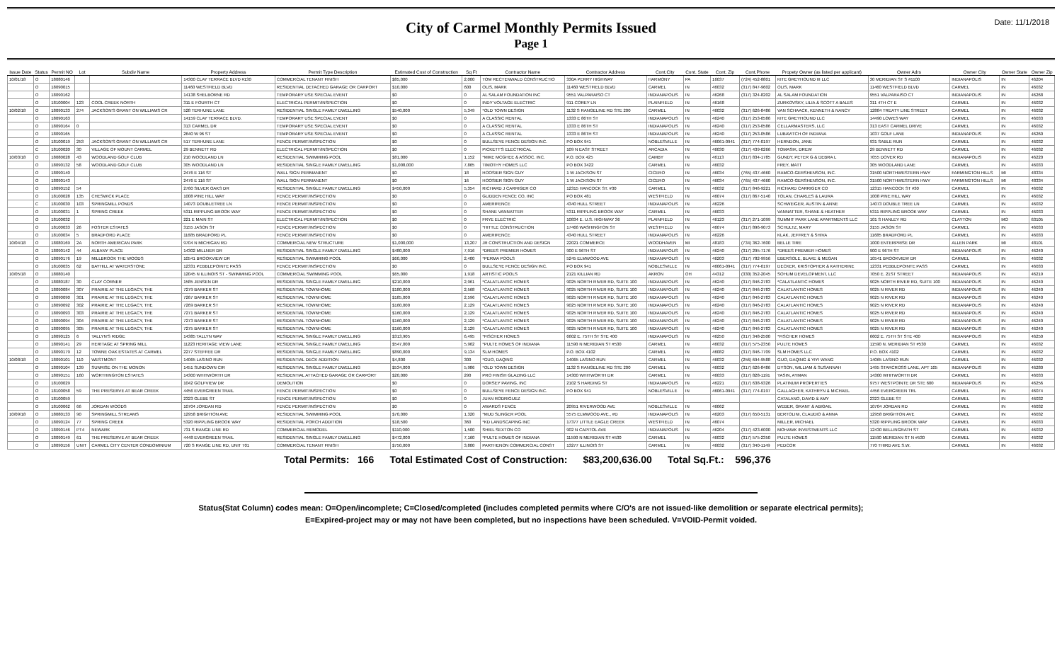City of Carmel Monthly Permits Issued
Page 1
Date: 11/1/2018
| Issue Date | Status | Permit NO | Lot | Subdiv Name | Property Address | Permit Type Description | Estimated Cost of Construction | Sq Ft | Contractor Name | Contractor Address | Cont.City | Cont. State | Cont. Zip | Cont.Phone | Propety Owner (as listed per applicant) | Owner Adrs | Owner City | Owner State | Owner Zip |
| --- | --- | --- | --- | --- | --- | --- | --- | --- | --- | --- | --- | --- | --- | --- | --- | --- | --- | --- | --- |
| 10/01/18 | O | 18080146 | | | 14300 CLAY TERRACE BLVD #130 | COMMERCIAL TENANT FINISH | $85,000 | 2,000 | TOM RECTENWALD CONSTRUCTIO | 330A PERRY HIGHWAY | HARMONY | PA | 16037 | (724) 452-8801 | KITE GREYHOUND III LLC | 30 MERIDIAN ST S #1100 | INDIANAPOLIS | IN | 46204 |
| | O | 18090015 | | | 11460 WESTFIELD BLVD | RESIDENTIAL DETACHED GARAGE OR CARPORT | $10,000 | 600 | OLIS, MARK | 11460 WESTFIELD BLVD | CARMEL | IN | 46032 | (317) 847-9602 | OLIS, MARK | 11460 WESTFIELD BLVD | CARMEL | IN | 46032 |
| | O | 18090162 | | | 14138 SHELBORNE RD | TEMPORARY USE SPECIAL EVENT | $0 | 0 | AL SALAM FOUNDATION INC | 9551 VALPARAISO CT | INDIANAPOLIS | IN | 46268 | (317) 324-8202 | AL SALAM FOUNDATION | 9551 VALPARAISO CT | INDIANAPOLIS | IN | 46268 |
| | O | 18100004 | 123 | COOL CREEK NORTH | 311 E FOURTH CT | ELECTRICAL PERMIT/INSPECTION | $0 | 0 | INDY VOLTAGE ELECTRIC | 911 COREY LN | PLAINFIELD | IN | 46168 | | ZURKOVSKY, LILIA & SCOTT A BALES | 311 4TH CT E | CARMEL | IN | 46032 |
| 10/02/18 | O | 18090133 | 274 | JACKSON'S GRANT ON WILLIAMS CR | 528 TERHUNE LANE | RESIDENTIAL SINGLE FAMILY DWELLING | $540,000 | 5,349 | *OLD TOWN DESIGN | 1132 S RANGELINE RD STE 200 | CARMEL | IN | 46032 | (317) 626-8486 | VAN SCHAACK, KENNETH & NANCY | 12884 TREATY LINE STREET | CARMEL | IN | 46032 |
| | O | 18090163 | | | 14159 CLAY TERRACE BLVD. | TEMPORARY USE SPECIAL EVENT | $0 | 0 | A CLASSIC RENTAL | 1333 E 86TH ST | INDIANAPOLIS | IN | 46240 | (317) 253-0586 | KITE GREYHOUND LLC | 14490 LOWES WAY | CARMEL | IN | 46033 |
| | O | 18090164 | 0 | | 313 CARMEL DR | TEMPORARY USE SPECIAL EVENT | $0 | 0 | A CLASSIC RENTAL | 1333 E 86TH ST | INDIANAPOLIS | IN | 46240 | (317) 253-0586 | CELLARMASTERS, LLC | 313 EAST CARMEL DRIVE | CARMEL | IN | 46032 |
| | O | 18090165 | | | 2640 W 96 ST | TEMPORARY USE SPECIAL EVENT | $0 | 0 | A CLASSIC RENTAL | 1333 E 86TH ST | INDIANAPOLIS | IN | 46240 | (317) 253-0586 | LUBAVITCH OF INDIANA | 1037 GOLF LANE | INDIANAPOLIS | IN | 46260 |
| | O | 18100019 | 253 | JACKSON'S GRANT ON WILLIAMS CR | 517 TERHUNE LANE | FENCE PERMIT/INSPECTION | $0 | 0 | BULLSEYE FENCE DESIGN INC. | PO BOX 941 | NOBLESVILLE | IN | 46061-0941 | (317) 774-0197 | HERNDON, JANE | 931 SABLE RUN | CARMEL | IN | 46032 |
| | C | 18100020 | 30 | VILLAGE OF MOUNT CARMEL | 29 BENNETT RD | ELECTRICAL PERMIT/INSPECTION | $0 | 0 | PICKETT'S ELECTRICAL | 109 N EAST STREET | ARCADIA | IN | 46030 | (317) 439-0266 | TOMASIK, DREW | 29 BENNETT RD | CARMEL | IN | 46032 |
| 10/03/18 | O | 18080028 | 43 | WOODLAND GOLF CLUB | 210 WOODLAND LN | RESIDENTIAL SWIMMING POOL | $81,000 | 1,152 | *MIKE MCGHEE & ASSOC. INC. | P.O. BOX 425 | CAMBY | IN | 46113 | (317) 834-1785 | GUNDY, PETER G & DEBRA L | 7055 DOVER RD | INDIANAPOLIS | IN | 46220 |
| | O | 18090132 | 58 | WOODLAND GOLF CLUB | 305 WOODLAND LN | RESIDENTIAL SINGLE FAMILY DWELLING | $1,008,000 | 7,865 | TIMOTHY HOMES LLC | PO BOX 3422 | CARMEL | IN | 46032 | | FREY, MATT | 305 WOODLAND LANE | CARMEL | IN | 46033 |
| | O | 18090140 | | | 2476 E 116 ST | WALL SIGN PERMANENT | $0 | 18 | HOOSIER SIGN GUY | 1 W JACKSON ST | CICERO | IN | 46034 | (765) 437-4660 | RAMCO-GERSHENSON, INC. | 31500 NORTHWESTERN HWY | FARMINGTON HILLS | MI | 48334 |
| | O | 18090143 | | | 2476 E 116 ST | WALL SIGN PERMANENT | $0 | 16 | HOOSIER SIGN GUY | 1 W JACKSON ST | CICERO | IN | 46034 | (765) 437-4660 | RAMCO-GERSHENSON, INC. | 31500 NORTHWESTERN HWY | FARMINGTON HILLS | MI | 48334 |
| | O | 18090152 | 54 | | 2760 SILVER OAKS DR | RESIDENTIAL SINGLE FAMILY DWELLING | $450,000 | 5,354 | RICHARD J CARRIGER CO | 12315 HANCOCK ST. #30 | CARMEL | IN | 46032 | (317) 846-9221 | RICHARD CARRIGER CO | 12315 HANCOCK ST #30 | CARMEL | IN | 46032 |
| | O | 18100028 | 135 | CHESWICK PLACE | 1008 PINE HILL WAY | FENCE PERMIT/INSPECTION | $0 | 0 | GLIDDEN FENCE CO, INC | PO BOX 481 | WESTFIELD | IN | 46074 | (317) 867-5140 | TOLAN, CHARLES & LAURA | 1008 PINE HILL WAY | CARMEL | IN | 46032 |
| | C | 18100030 | 103 | SPRINGMILL PONDS | 14073 DOUBLETREE LN | FENCE PERMIT/INSPECTION | $0 | 0 | AMERIFENCE | 4340 HULL STREET | INDIANAPOLIS | IN | 46226 | | SCHWEIGER, AUSTIN & ANNE | 14073 DOUBLE TREE LN | CARMEL | IN | 46032 |
| | O | 18100031 | 1 | SPRING CREEK | 5311 RIPPLING BROOK WAY | FENCE PERMIT/INSPECTION | $0 | 0 | SHANE VANNATTER | 5311 RIPPLING BROOK WAY | CARMEL | IN | 46033 | | VANNATTER, SHANE & HEATHER | 5311 RIPPLING BROOK WAY | CARMEL | IN | 46033 |
| | O | 18100032 | | | 221 E MAIN ST | ELECTRICAL PERMIT/INSPECTION | $0 | 0 | FRYE ELECTRIC | 10834 E. U.S. HIGHWAY 36 | PLAINFIELD | IN | 46123 | (317) 271-1099 | SUMMIT PARK LANE APARTMENTS LLC | 101 S HANLEY RD | CLAYTON | MO | 63105 |
| | O | 18100033 | 26 | FOSTER ESTATES | 3155 JASON ST | FENCE PERMIT/INSPECTION | $0 | 0 | *HITTLE CONSTRUCTION | 17466 WASHINGTON ST | WESTFIELD | IN | 46074 | (317) 896-9073 | SCHULTZ, MARY | 3155 JASON ST | CARMEL | IN | 46033 |
| | O | 18100034 | 5 | BRADFORD PLACE | 11685 BRADFORD PL | FENCE PERMIT/INSPECTION | $0 | 0 | AMERIFENCE | 4340 HULL STREET | INDIANAPOLIS | IN | 46226 | | KLAK, JEFFREY & SHIVA | 11685 BRADFORD PL | CARMEL | IN | 46033 |
| 10/04/18 | O | 18080169 | 2A | NORTH AMERICAN PARK | 9704 N MICHIGAN RD | COMMERCIAL NEW STRUCTURE | $1,000,000 | 13,207 | JR CONSTRUCTION AND DESIGN | 22021 COMMERCE | WOODHAVEN | MI | 48183 | (734) 362-7600 | BELLE TIRE | 1000 ENTERPRISE DR | ALLEN PARK | MI | 48101 |
| | O | 18090142 | 44 | ALBANY PLACE | 14302 MILLNER DR | RESIDENTIAL SINGLE FAMILY DWELLING | $480,000 | 7,916 | *DREES PREMIER HOMES | 900 E 96TH ST | INDIANAPOLIS | IN | 46240 | (317) 295-7176 | *DREES PREMIER HOMES | 900 E 96TH ST | INDIANAPOLIS | IN | 46240 |
| | O | 18090176 | 19 | MILLBROOK THE WOODS | 10541 BROOKVIEW DR | RESIDENTIAL SWIMMING POOL | $60,000 | 2,400 | *PERMA POOLS | 5245 ELMWOOD AVE | INDIANAPOLIS | IN | 46203 | (317) 782-9956 | EBERSOLE, BLAKE & MEGAN | 10541 BROOKVIEW DR | CARMEL | IN | 46032 |
| | O | 18100035 | 62 | BAYHILL AT WATERSTONE | 12331 PEBBLEPOINTE PASS | FENCE PERMIT/INSPECTION | $0 | 0 | BULLSEYE FENCE DESIGN INC. | PO BOX 941 | NOBLESVILLE | IN | 46061-0941 | (317) 774-0197 | DECKER, KRISTOPHER & KATHERINE | 12331 PEBBLEPOINTE PASS | CARMEL | IN | 46033 |
| 10/05/18 | O | 18080140 | | | 12045 N ILLINOIS ST - SWIMMING POOL | COMMERCIAL SWIMMING POOL | $65,000 | 1,918 | ARTISTIC POOLS | 2121 KILLIAN RD | AKRON | OH | 44312 | (330) 352-2045 | SOHUM DEVELOPMENT, LLC | 7050 E. 21ST STREET | INDIANAPOLIS | IN | 46219 |
| | O | 18080187 | 30 | CLAY CORNER | 1585 JENSEN DR | RESIDENTIAL SINGLE FAMILY DWELLING | $210,000 | 2,961 | *CALATLANTIC HOMES | 9025 NORTH RIVER RD, SUITE 100 | INDIANAPOLIS | IN | 46240 | (317) 846-2783 | *CALATLANTIC HOMES | 9025 NORTH RIVER RD, SUITE 100 | INDIANAPOLIS | IN | 46240 |
| | O | 18090084 | 307 | PRAIRIE AT THE LEGACY, THE | 7279 BARKER ST | RESIDENTIAL TOWNHOME | $180,000 | 2,568 | *CALATLANTIC HOMES | 9025 NORTH RIVER RD, SUITE 100 | INDIANAPOLIS | IN | 46240 | (317) 846-2783 | CALATLANTIC HOMES | 9025 N RIVER RD | INDIANAPOLIS | IN | 46240 |
| | O | 18090090 | 301 | PRAIRIE AT THE LEGACY, THE | 7267 BARKER ST | RESIDENTIAL TOWNHOME | $185,000 | 2,596 | *CALATLANTIC HOMES | 9025 NORTH RIVER RD, SUITE 100 | INDIANAPOLIS | IN | 46240 | (317) 846-2783 | CALATLANTIC HOMES | 9025 N RIVER RD | INDIANAPOLIS | IN | 46240 |
| | O | 18090092 | 302 | PRAIRIE AT THE LEGACY, THE | 7269 BARKER ST | RESIDENTIAL TOWNHOME | $160,000 | 2,129 | *CALATLANTIC HOMES | 9025 NORTH RIVER RD, SUITE 100 | INDIANAPOLIS | IN | 46240 | (317) 846-2783 | CALATLANTIC HOMES | 9025 N RIVER RD | INDIANAPOLIS | IN | 46240 |
| | O | 18090093 | 303 | PRAIRIE AT THE LEGACY, THE | 7271 BARKER ST | RESIDENTIAL TOWNHOME | $160,000 | 2,129 | *CALATLANTIC HOMES | 9025 NORTH RIVER RD, SUITE 100 | INDIANAPOLIS | IN | 46240 | (317) 846-2783 | CALATLANTIC HOMES | 9025 N RIVER RD | INDIANAPOLIS | IN | 46240 |
| | O | 18090094 | 304 | PRAIRIE AT THE LEGACY, THE | 7273 BARKER ST | RESIDENTIAL TOWNHOME | $160,000 | 2,129 | *CALATLANTIC HOMES | 9025 NORTH RIVER RD, SUITE 100 | INDIANAPOLIS | IN | 46240 | (317) 846-2783 | CALATLANTIC HOMES | 9025 N RIVER RD | INDIANAPOLIS | IN | 46240 |
| | O | 18090095 | 305 | PRAIRIE AT THE LEGACY, THE | 7275 BARKER ST | RESIDENTIAL TOWNHOME | $160,000 | 2,129 | *CALATLANTIC HOMES | 9025 NORTH RIVER RD, SUITE 100 | INDIANAPOLIS | IN | 46240 | (317) 846-2783 | CALATLANTIC HOMES | 9025 N RIVER RD | INDIANAPOLIS | IN | 46240 |
| | O | 18090125 | 6 | TALLYN'S RIDGE | 14385 TALLYN WAY | RESIDENTIAL SINGLE FAMILY DWELLING | $313,905 | 6,495 | *FISCHER HOMES | 6602 E. 75TH ST STE 400 | INDIANAPOLIS | IN | 46250 | (317) 348-2500 | *FISCHER HOMES | 6602 E. 75TH ST STE 400 | INDIANAPOLIS | IN | 46250 |
| | O | 18090141 | 29 | HERITAGE AT SPRING MILL | 11223 HERITAGE VIEW LANE | RESIDENTIAL SINGLE FAMILY DWELLING | $547,000 | 5,962 | *PULTE HOMES OF INDIANA | 11590 N MERIDIAN ST #530 | CARMEL | IN | 46032 | (317) 575-2350 | PULTE HOMES | 11590 N. MERIDIAN ST #530 | CARMEL | IN | 46032 |
| | O | 18090179 | 12 | TOWNE OAK ESTATES AT CARMEL | 2277 STEFFEE DR | RESIDENTIAL SINGLE FAMILY DWELLING | $890,000 | 9,134 | SLM HOMES | P.O. BOX 4102 | CARMEL | IN | 46082 | (317) 846-7709 | SLM HOMES LLC | P.O. BOX 4102 | CARMEL | IN | 46032 |
| 10/08/18 | O | 18090101 | 110 | WESTMONT | 14065 LASINO RUN | RESIDENTIAL DECK ADDITION | $4,800 | 300 | *GUO, DAQING | 14065 LASINO RUN | CARMEL | IN | 46032 | (256) 694-9588 | GUO, DAQING & YIYI WANG | 14065 LASINO RUN | CARMEL | IN | 46032 |
| | O | 18090104 | 139 | SUNRISE ON THE MONON | 1451 SUNDOWN CIR | RESIDENTIAL SINGLE FAMILY DWELLING | $534,000 | 5,986 | *OLD TOWN DESIGN | 1132 S RANGELINE RD STE 200 | CARMEL | IN | 46032 | (317) 626-8486 | DYSON, WILLIAM & SUSANNAH | 1495 STARCROSS LANE, APT 105 | INDIANAPOLIS | IN | 46280 |
| | O | 18090151 | 160 | WORTHINGTON ESTATES | 14300 WHITWORTH DR | RESIDENTIAL ATTACHED GARAGE OR CARPORT | $20,000 | 290 | PRO FINISH GLAZING LLC | 14300 WHITWORTH DR | CARMEL | IN | 46033 | (317) 828-1191 | YASIN, AYMAN | 14300 WHITWORTH DR | CARMEL | IN | 46033 |
| | O | 18100029 | | | 1042 GOLFVIEW DR | DEMOLITION | $0 | 0 | DORSEY PAVING, INC | 2102 S HARDING ST | INDIANAPOLIS | IN | 46221 | (317) 638-9326 | PLATINUM PROPERTIES | 9757 WESTPOINTE DR STE 600 | INDIANAPOLIS | IN | 46256 |
| | O | 18100058 | 59 | THE PRESERVE AT BEAR CREEK | 4456 EVERGREEN TRAIL | FENCE PERMIT/INSPECTION | $0 | 0 | BULLSEYE FENCE DESIGN INC. | PO BOX 941 | NOBLESVILLE | IN | 46061-0941 | (317) 774-0197 | GALLAGHER, KATHRYN & MICHAEL | 4456 EVERGREEN TRL | CARMEL | IN | 46074 |
| | O | 18100059 | | | 2323 GLEBE ST | FENCE PERMIT/INSPECTION | $0 | 0 | JUAN RODRIGUEZ | | | | | | CATALANO, DAVID & AMY | 2323 GLEBE ST | CARMEL | IN | 46032 |
| | O | 18100062 | 66 | JORDAN WOODS | 10704 JORDAN RD | FENCE PERMIT/INSPECTION | $0 | 0 | AWARDS FENCE | 20951 RIVERWOOD AVE | NOBLESVILLE | IN | 46062 | | WEBER, GRANT & ABIGAIL | 10704 JORDAN RD | CARMEL | IN | 46032 |
| 10/09/18 | O | 18080133 | 90 | SPRINGMILL STREAMS | 12958 BRIGHTON AVE | RESIDENTIAL SWIMMING POOL | $70,000 | 1,320 | *MUD SLINGER POOL | 5575 ELMWOOD AVE., #D | INDIANAPOLIS | IN | 46203 | (317) 650-5131 | BERTOLINI, CLAUDIO & ANNA | 12958 BRIGHTON AVE | CARMEL | IN | 46032 |
| | O | 18090124 | 77 | SPRING CREEK | 5320 RIPPLING BROOK WAY | RESIDENTIAL PORCH ADDITION | $18,500 | 360 | *KD LANDSCAPING INC | 17377 LITTLE EAGLE CREEK | WESTFIELD | IN | 46074 | | MILLER, MICHAEL | 5320 RIPPLING BROOK WAY | CARMEL | IN | 46033 |
| | O | 18090146 | PT4 | NEWARK | 731 S RANGE LINE RD | COMMERCIAL REMODEL | $110,000 | 1,500 | SHIEL SEXTON CO | 902 N CAPITOL AVE | INDIANAPOLIS | IN | 46204 | (317) 423-6000 | MOHAWK INVESTMENTS LLC | 12430 BELLINGRATH ST | CARMEL | IN | 46032 |
| | O | 18090149 | 61 | THE PRESERVE AT BEAR CREEK | 4448 EVERGREEN TRAIL | RESIDENTIAL SINGLE FAMILY DWELLING | $472,000 | 7,160 | *PULTE HOMES OF INDIANA | 11590 N MERIDIAN ST #530 | CARMEL | IN | 46032 | (317) 575-2350 | PULTE HOMES | 11590 MERIDIAN ST N #530 | CARMEL | IN | 46032 |
| | O | 18090156 | UNIT | CARMEL CITY CENTER CONDOMINIUM | 720 S RANGE LINE RD, UNIT 701 | COMMERCIAL TENANT FINISH | $750,000 | 3,800 | PARTHENON COMMERCIAL CONST | 13277 ILLINOIS ST | CARMEL | IN | 46032 | (317) 340-1149 | PEDCOR | 770 THIRD AVE S.W. | CARMEL | IN | 46032 |
Total Permits: 166 Total Estimated Cost of Construction: $83,200,636.00 Total Sq.Ft.: 596,376
Status(Stat Column) codes mean: O=Open/incomplete; C=Closed/completed (includes completed permits where C/O's are not issued-like demolition or separate electrical permits);
E=Expired-project may or may not have been completed, but no inspections have been scheduled. V=VOID-Permit voided.